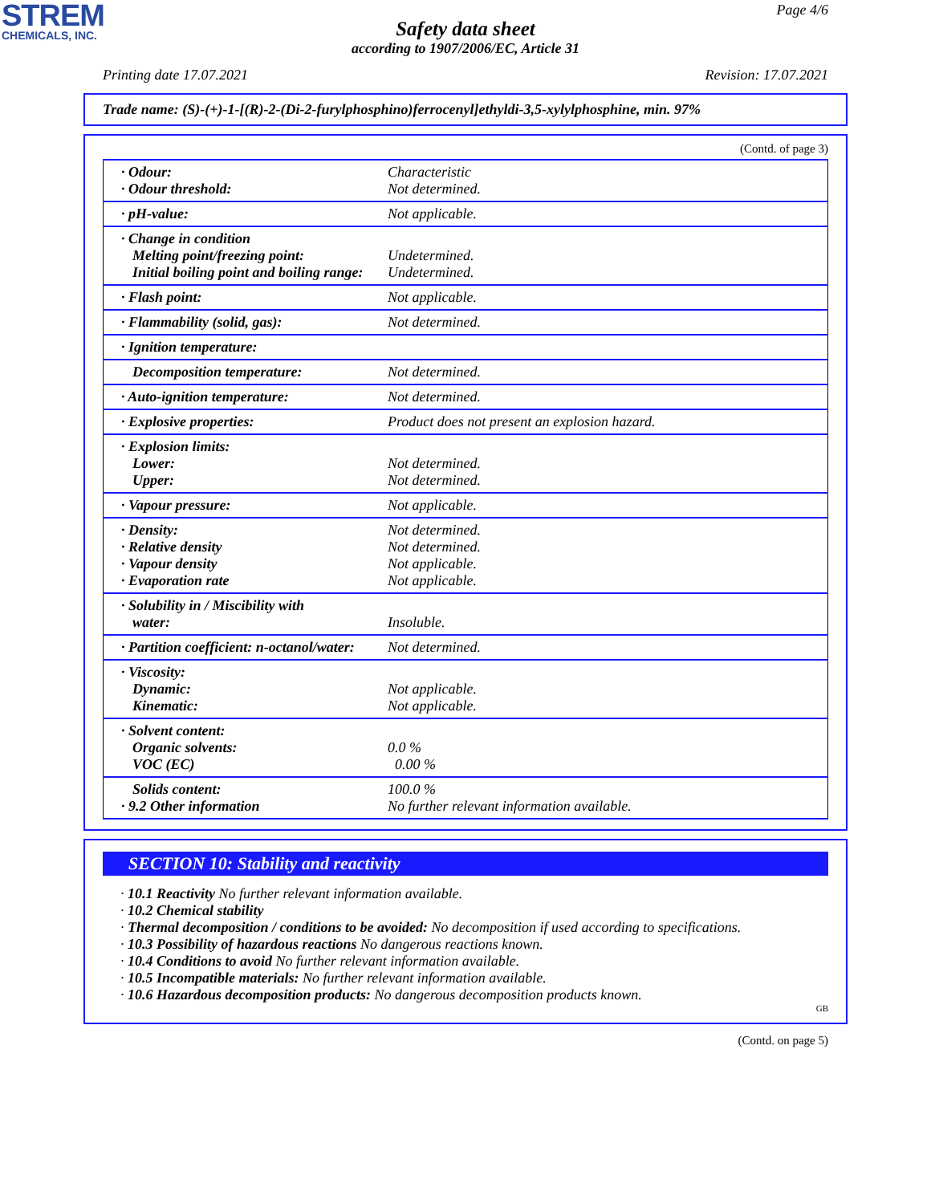STREM
CHEMICALS, INC.
Page 4/6
Safety data sheet
according to 1907/2006/EC, Article 31
Printing date 17.07.2021 Revision: 17.07.2021
Trade name: (S)-(+)-1-[(R)-2-(Di-2-furylphosphino)ferrocenyl]ethyldi-3,5-xylylphosphine, min. 97%
(Contd. of page 3)
| · Odour: | Characteristic |
| · Odour threshold: | Not determined. |
| · pH-value: | Not applicable. |
| · Change in condition | |
| Melting point/freezing point: | Undetermined. |
| Initial boiling point and boiling range: | Undetermined. |
| · Flash point: | Not applicable. |
| · Flammability (solid, gas): | Not determined. |
| · Ignition temperature: | |
| Decomposition temperature: | Not determined. |
| · Auto-ignition temperature: | Not determined. |
| · Explosive properties: | Product does not present an explosion hazard. |
| · Explosion limits: | |
| Lower: | Not determined. |
| Upper: | Not determined. |
| · Vapour pressure: | Not applicable. |
| · Density: | Not determined. |
| · Relative density | Not determined. |
| · Vapour density | Not applicable. |
| · Evaporation rate | Not applicable. |
| · Solubility in / Miscibility with | |
| water: | Insoluble. |
| · Partition coefficient: n-octanol/water: | Not determined. |
| · Viscosity: | |
| Dynamic: | Not applicable. |
| Kinematic: | Not applicable. |
| · Solvent content: | |
| Organic solvents: | 0.0 % |
| VOC (EC) | 0.00 % |
| Solids content: | 100.0 % |
| · 9.2 Other information | No further relevant information available. |
SECTION 10: Stability and reactivity
· 10.1 Reactivity No further relevant information available.
· 10.2 Chemical stability
· Thermal decomposition / conditions to be avoided: No decomposition if used according to specifications.
· 10.3 Possibility of hazardous reactions No dangerous reactions known.
· 10.4 Conditions to avoid No further relevant information available.
· 10.5 Incompatible materials: No further relevant information available.
· 10.6 Hazardous decomposition products: No dangerous decomposition products known.
GB
(Contd. on page 5)